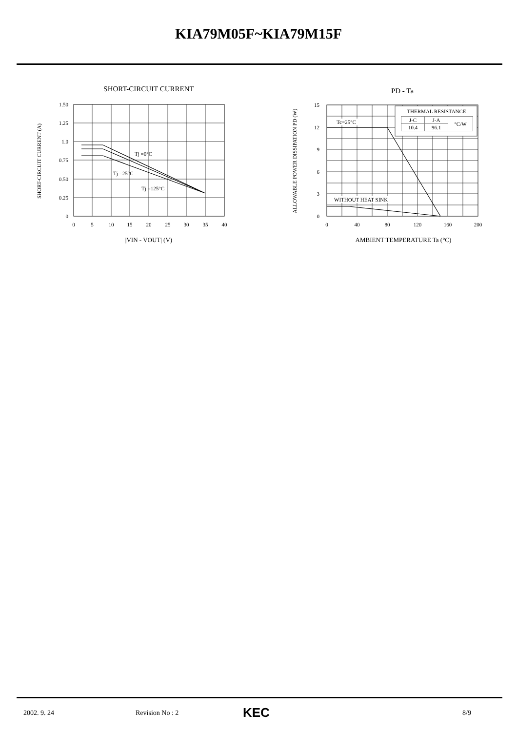KIA79M05F~KIA79M15F
SHORT-CIRCUIT CURRENT
1.50
1.25
1.0
0.75
0.50
0.25
0
0
5
10
15
20
25
30
35
40
Tj =0°C
Tj =25°C
Tj =125°C
|VIN - VOUT| (V)
SHORT-CIRCUIT CURRENT (A)
PD - Ta
THERMAL RESISTANCE
Tc=25°C
WITHOUT HEAT SINK
15
12
9
6
3
0
0
40
80
120
160
200
AMBIENT TEMPERATURE Ta (°C)
ALLOWABLE POWER DISSIPATION PD (W)
| J-C | J-A | °C/W |
| 10.4 | 96.1 | |
2002. 9. 24 Revision No : 2 KEC 8/9